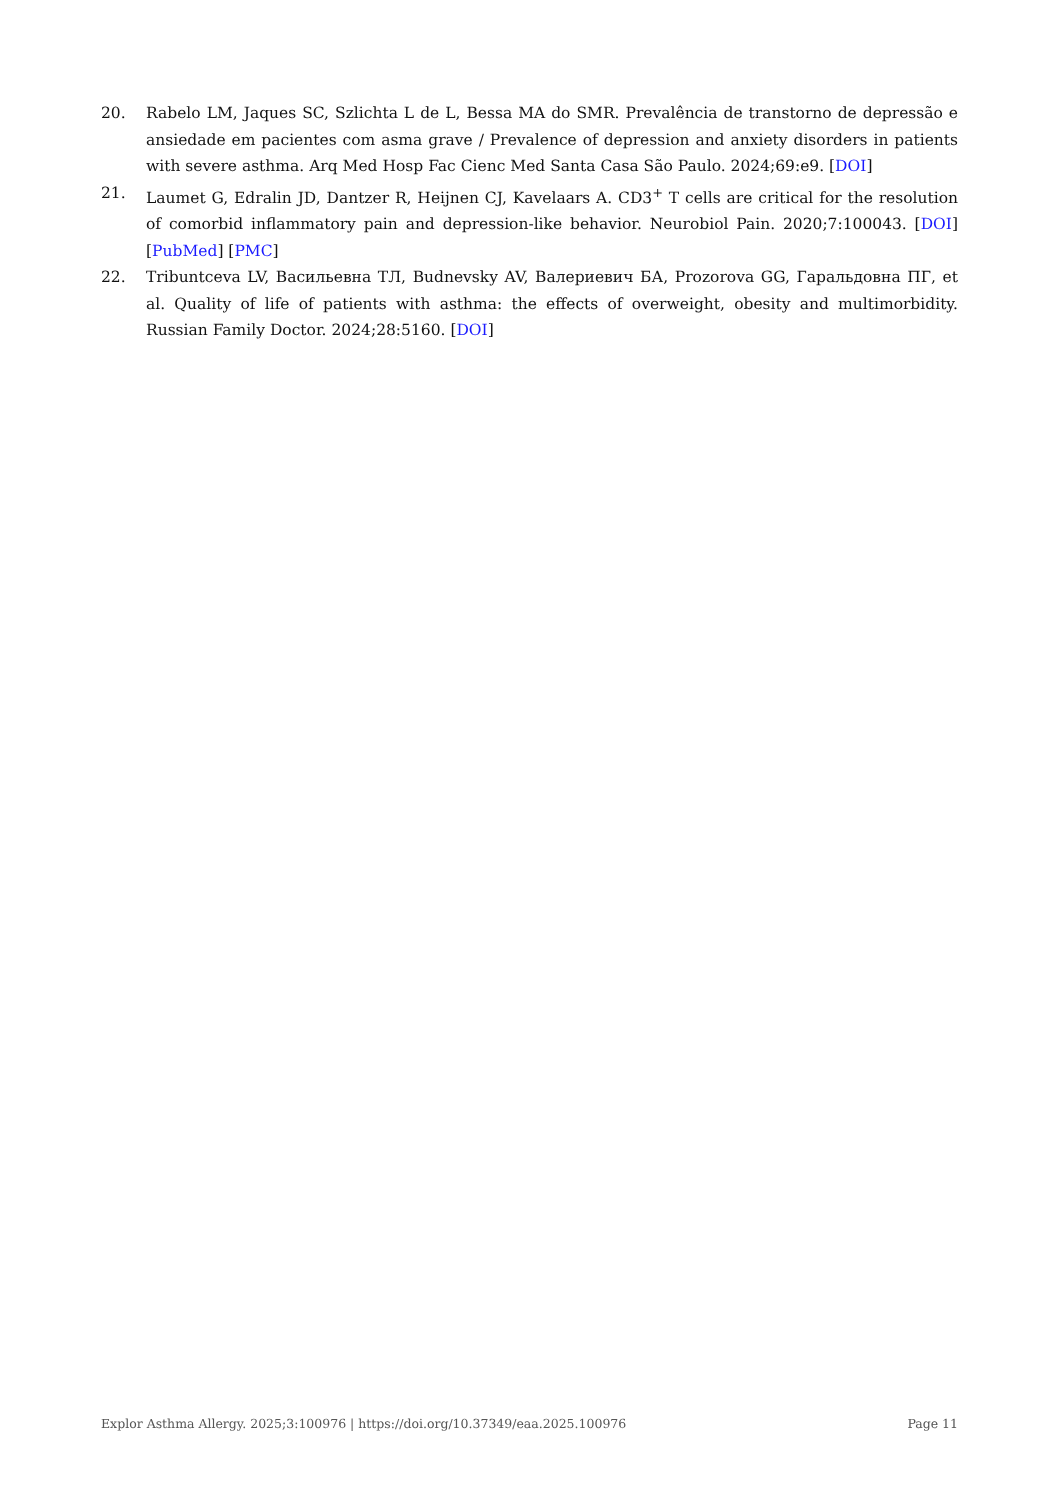20. Rabelo LM, Jaques SC, Szlichta L de L, Bessa MA do SMR. Prevalência de transtorno de depressão e ansiedade em pacientes com asma grave / Prevalence of depression and anxiety disorders in patients with severe asthma. Arq Med Hosp Fac Cienc Med Santa Casa São Paulo. 2024;69:e9. [DOI]
21. Laumet G, Edralin JD, Dantzer R, Heijnen CJ, Kavelaars A. CD3<sup>+</sup> T cells are critical for the resolution of comorbid inflammatory pain and depression-like behavior. Neurobiol Pain. 2020;7:100043. [DOI] [PubMed] [PMC]
22. Tribuntceva LV, Васильевна ТЛ, Budnevsky AV, Валериевич БА, Prozorova GG, Гаральдовна ПГ, et al. Quality of life of patients with asthma: the effects of overweight, obesity and multimorbidity. Russian Family Doctor. 2024;28:5160. [DOI]
Explor Asthma Allergy. 2025;3:100976 | https://doi.org/10.37349/eaa.2025.100976 Page 11